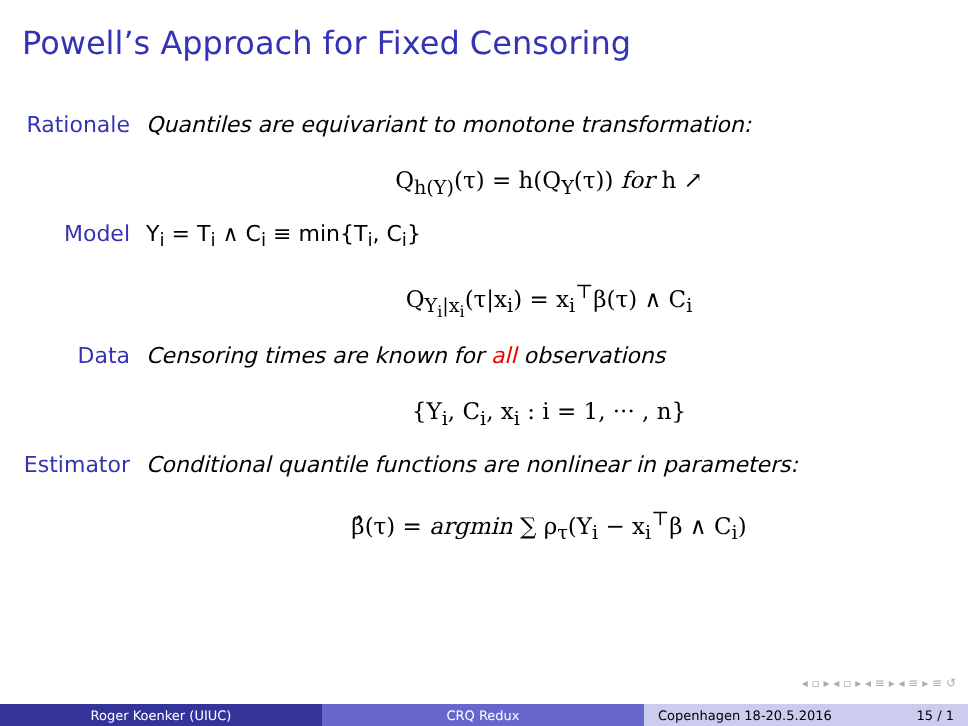Powell’s Approach for Fixed Censoring
Rationale Quantiles are equivariant to monotone transformation:
Q<sub>h(Y)</sub>(τ) = h(Q<sub>Y</sub>(τ)) for h ↗
Model Y<sub>i</sub> = T<sub>i</sub> ∧ C<sub>i</sub> ≡ min{T<sub>i</sub>, C<sub>i</sub>}
Q<sub>Y<sub>i</sub>|x<sub>i</sub></sub>(τ|x<sub>i</sub>) = x<sub>i</sub><sup>⊤</sup>β(τ) ∧ C<sub>i</sub>
Data Censoring times are known for all observations
{Y<sub>i</sub>, C<sub>i</sub>, x<sub>i</sub> : i = 1, ··· , n}
Estimator Conditional quantile functions are nonlinear in parameters:
β̂(τ) = argmin ∑ ρ<sub>τ</sub>(Y<sub>i</sub> − x<sub>i</sub><sup>⊤</sup>β ∧ C<sub>i</sub>)
◂ ▫ ▸ ◂ ▫ ▸ ◂ ≡ ▸ ◂ ≡ ▸ ≡ ↺
Roger Koenker (UIUC) CRQ Redux Copenhagen 18-20.5.2016 15 / 1